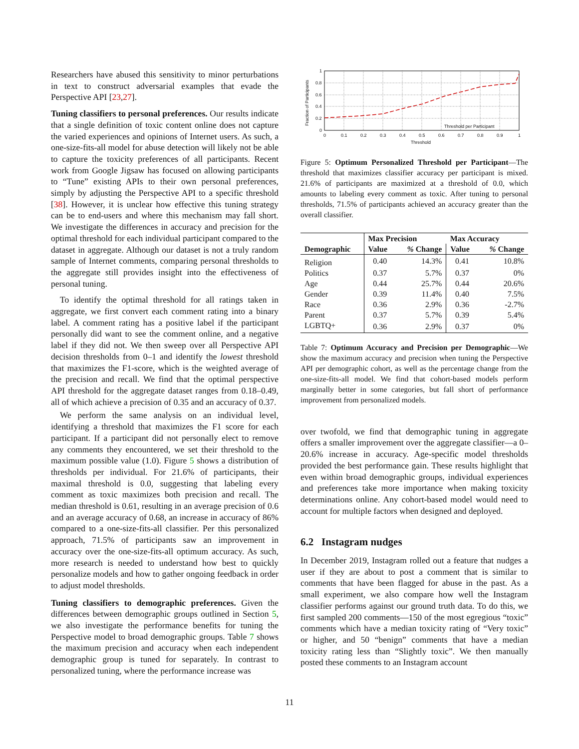Researchers have abused this sensitivity to minor perturbations in text to construct adversarial examples that evade the Perspective API [23,27].
Tuning classifiers to personal preferences. Our results indicate that a single definition of toxic content online does not capture the varied experiences and opinions of Internet users. As such, a one-size-fits-all model for abuse detection will likely not be able to capture the toxicity preferences of all participants. Recent work from Google Jigsaw has focused on allowing participants to “Tune” existing APIs to their own personal preferences, simply by adjusting the Perspective API to a specific threshold [38]. However, it is unclear how effective this tuning strategy can be to end-users and where this mechanism may fall short. We investigate the differences in accuracy and precision for the optimal threshold for each individual participant compared to the dataset in aggregate. Although our dataset is not a truly random sample of Internet comments, comparing personal thresholds to the aggregate still provides insight into the effectiveness of personal tuning.
To identify the optimal threshold for all ratings taken in aggregate, we first convert each comment rating into a binary label. A comment rating has a positive label if the participant personally did want to see the comment online, and a negative label if they did not. We then sweep over all Perspective API decision thresholds from 0–1 and identify the lowest threshold that maximizes the F1-score, which is the weighted average of the precision and recall. We find that the optimal perspective API threshold for the aggregate dataset ranges from 0.18–0.49, all of which achieve a precision of 0.35 and an accuracy of 0.37.
We perform the same analysis on an individual level, identifying a threshold that maximizes the F1 score for each participant. If a participant did not personally elect to remove any comments they encountered, we set their threshold to the maximum possible value (1.0). Figure 5 shows a distribution of thresholds per individual. For 21.6% of participants, their maximal threshold is 0.0, suggesting that labeling every comment as toxic maximizes both precision and recall. The median threshold is 0.61, resulting in an average precision of 0.6 and an average accuracy of 0.68, an increase in accuracy of 86% compared to a one-size-fits-all classifier. Per this personalized approach, 71.5% of participants saw an improvement in accuracy over the one-size-fits-all optimum accuracy. As such, more research is needed to understand how best to quickly personalize models and how to gather ongoing feedback in order to adjust model thresholds.
Tuning classifiers to demographic preferences. Given the differences between demographic groups outlined in Section 5, we also investigate the performance benefits for tuning the Perspective model to broad demographic groups. Table 7 shows the maximum precision and accuracy when each independent demographic group is tuned for separately. In contrast to personalized tuning, where the performance increase was
1
0.8
0.6
0.4
0.2
0
0
0.1
0.2
0.3
0.4
0.5
0.6
0.7
0.8
0.9
1
Threshold
Threshold per Participant
Fraction of Participants
Figure 5: Optimum Personalized Threshold per Participant—The threshold that maximizes classifier accuracy per participant is mixed. 21.6% of participants are maximized at a threshold of 0.0, which amounts to labeling every comment as toxic. After tuning to personal thresholds, 71.5% of participants achieved an accuracy greater than the overall classifier.
| | Max Precision | | Max Accuracy | |
| --- | --- | --- | --- | --- |
| Demographic | Value | % Change | Value | % Change |
| Religion | 0.40 | 14.3% | 0.41 | 10.8% |
| Politics | 0.37 | 5.7% | 0.37 | 0% |
| Age | 0.44 | 25.7% | 0.44 | 20.6% |
| Gender | 0.39 | 11.4% | 0.40 | 7.5% |
| Race | 0.36 | 2.9% | 0.36 | -2.7% |
| Parent | 0.37 | 5.7% | 0.39 | 5.4% |
| LGBTQ+ | 0.36 | 2.9% | 0.37 | 0% |
Table 7: Optimum Accuracy and Precision per Demographic—We show the maximum accuracy and precision when tuning the Perspective API per demographic cohort, as well as the percentage change from the one-size-fits-all model. We find that cohort-based models perform marginally better in some categories, but fall short of performance improvement from personalized models.
over twofold, we find that demographic tuning in aggregate offers a smaller improvement over the aggregate classifier—a 0–20.6% increase in accuracy. Age-specific model thresholds provided the best performance gain. These results highlight that even within broad demographic groups, individual experiences and preferences take more importance when making toxicity determinations online. Any cohort-based model would need to account for multiple factors when designed and deployed.
6.2 Instagram nudges
In December 2019, Instagram rolled out a feature that nudges a user if they are about to post a comment that is similar to comments that have been flagged for abuse in the past. As a small experiment, we also compare how well the Instagram classifier performs against our ground truth data. To do this, we first sampled 200 comments—150 of the most egregious “toxic” comments which have a median toxicity rating of “Very toxic” or higher, and 50 “benign” comments that have a median toxicity rating less than “Slightly toxic”. We then manually posted these comments to an Instagram account
11